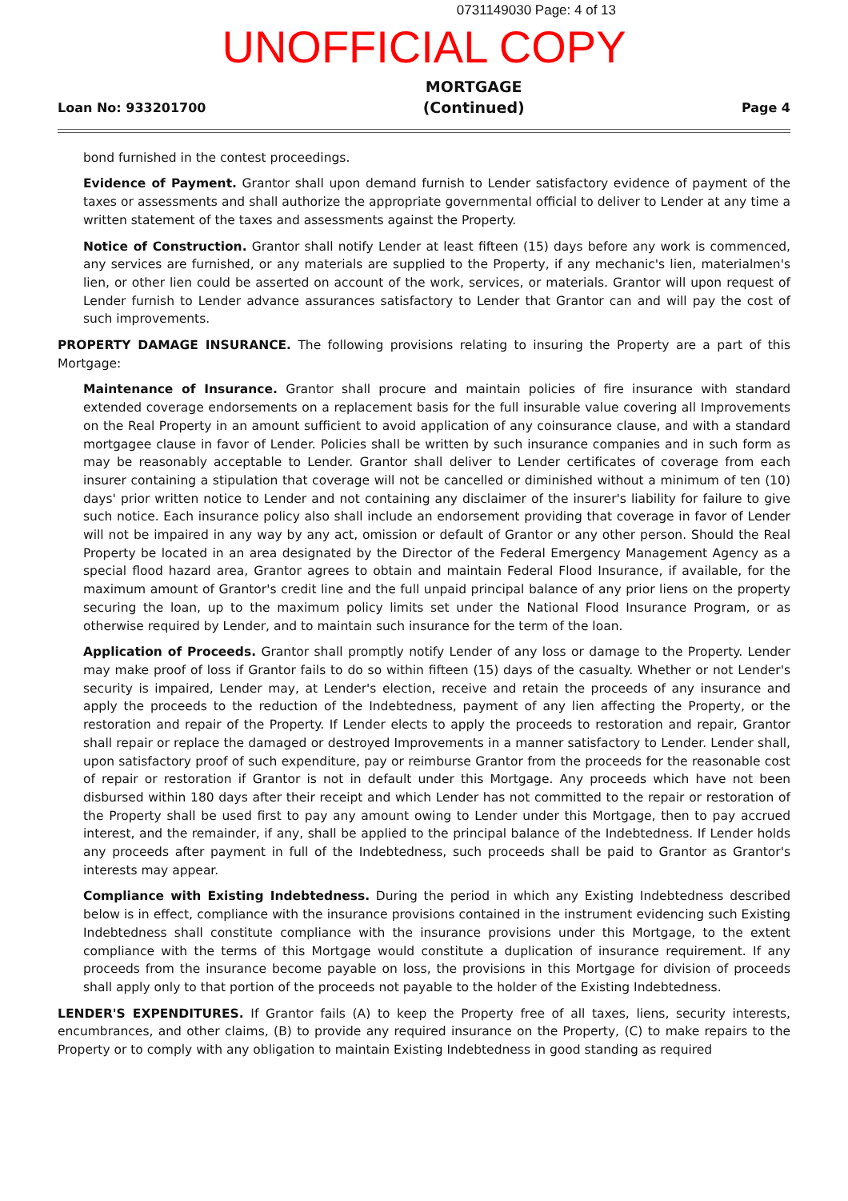0731149030 Page: 4 of 13
UNOFFICIAL COPY
Loan No: 933201700 MORTGAGE
(Continued) Page 4
bond furnished in the contest proceedings.
Evidence of Payment. Grantor shall upon demand furnish to Lender satisfactory evidence of payment of the taxes or assessments and shall authorize the appropriate governmental official to deliver to Lender at any time a written statement of the taxes and assessments against the Property.
Notice of Construction. Grantor shall notify Lender at least fifteen (15) days before any work is commenced, any services are furnished, or any materials are supplied to the Property, if any mechanic's lien, materialmen's lien, or other lien could be asserted on account of the work, services, or materials. Grantor will upon request of Lender furnish to Lender advance assurances satisfactory to Lender that Grantor can and will pay the cost of such improvements.
PROPERTY DAMAGE INSURANCE. The following provisions relating to insuring the Property are a part of this Mortgage:
Maintenance of Insurance. Grantor shall procure and maintain policies of fire insurance with standard extended coverage endorsements on a replacement basis for the full insurable value covering all Improvements on the Real Property in an amount sufficient to avoid application of any coinsurance clause, and with a standard mortgagee clause in favor of Lender. Policies shall be written by such insurance companies and in such form as may be reasonably acceptable to Lender. Grantor shall deliver to Lender certificates of coverage from each insurer containing a stipulation that coverage will not be cancelled or diminished without a minimum of ten (10) days' prior written notice to Lender and not containing any disclaimer of the insurer's liability for failure to give such notice. Each insurance policy also shall include an endorsement providing that coverage in favor of Lender will not be impaired in any way by any act, omission or default of Grantor or any other person. Should the Real Property be located in an area designated by the Director of the Federal Emergency Management Agency as a special flood hazard area, Grantor agrees to obtain and maintain Federal Flood Insurance, if available, for the maximum amount of Grantor's credit line and the full unpaid principal balance of any prior liens on the property securing the loan, up to the maximum policy limits set under the National Flood Insurance Program, or as otherwise required by Lender, and to maintain such insurance for the term of the loan.
Application of Proceeds. Grantor shall promptly notify Lender of any loss or damage to the Property. Lender may make proof of loss if Grantor fails to do so within fifteen (15) days of the casualty. Whether or not Lender's security is impaired, Lender may, at Lender's election, receive and retain the proceeds of any insurance and apply the proceeds to the reduction of the Indebtedness, payment of any lien affecting the Property, or the restoration and repair of the Property. If Lender elects to apply the proceeds to restoration and repair, Grantor shall repair or replace the damaged or destroyed Improvements in a manner satisfactory to Lender. Lender shall, upon satisfactory proof of such expenditure, pay or reimburse Grantor from the proceeds for the reasonable cost of repair or restoration if Grantor is not in default under this Mortgage. Any proceeds which have not been disbursed within 180 days after their receipt and which Lender has not committed to the repair or restoration of the Property shall be used first to pay any amount owing to Lender under this Mortgage, then to pay accrued interest, and the remainder, if any, shall be applied to the principal balance of the Indebtedness. If Lender holds any proceeds after payment in full of the Indebtedness, such proceeds shall be paid to Grantor as Grantor's interests may appear.
Compliance with Existing Indebtedness. During the period in which any Existing Indebtedness described below is in effect, compliance with the insurance provisions contained in the instrument evidencing such Existing Indebtedness shall constitute compliance with the insurance provisions under this Mortgage, to the extent compliance with the terms of this Mortgage would constitute a duplication of insurance requirement. If any proceeds from the insurance become payable on loss, the provisions in this Mortgage for division of proceeds shall apply only to that portion of the proceeds not payable to the holder of the Existing Indebtedness.
LENDER'S EXPENDITURES. If Grantor fails (A) to keep the Property free of all taxes, liens, security interests, encumbrances, and other claims, (B) to provide any required insurance on the Property, (C) to make repairs to the Property or to comply with any obligation to maintain Existing Indebtedness in good standing as required